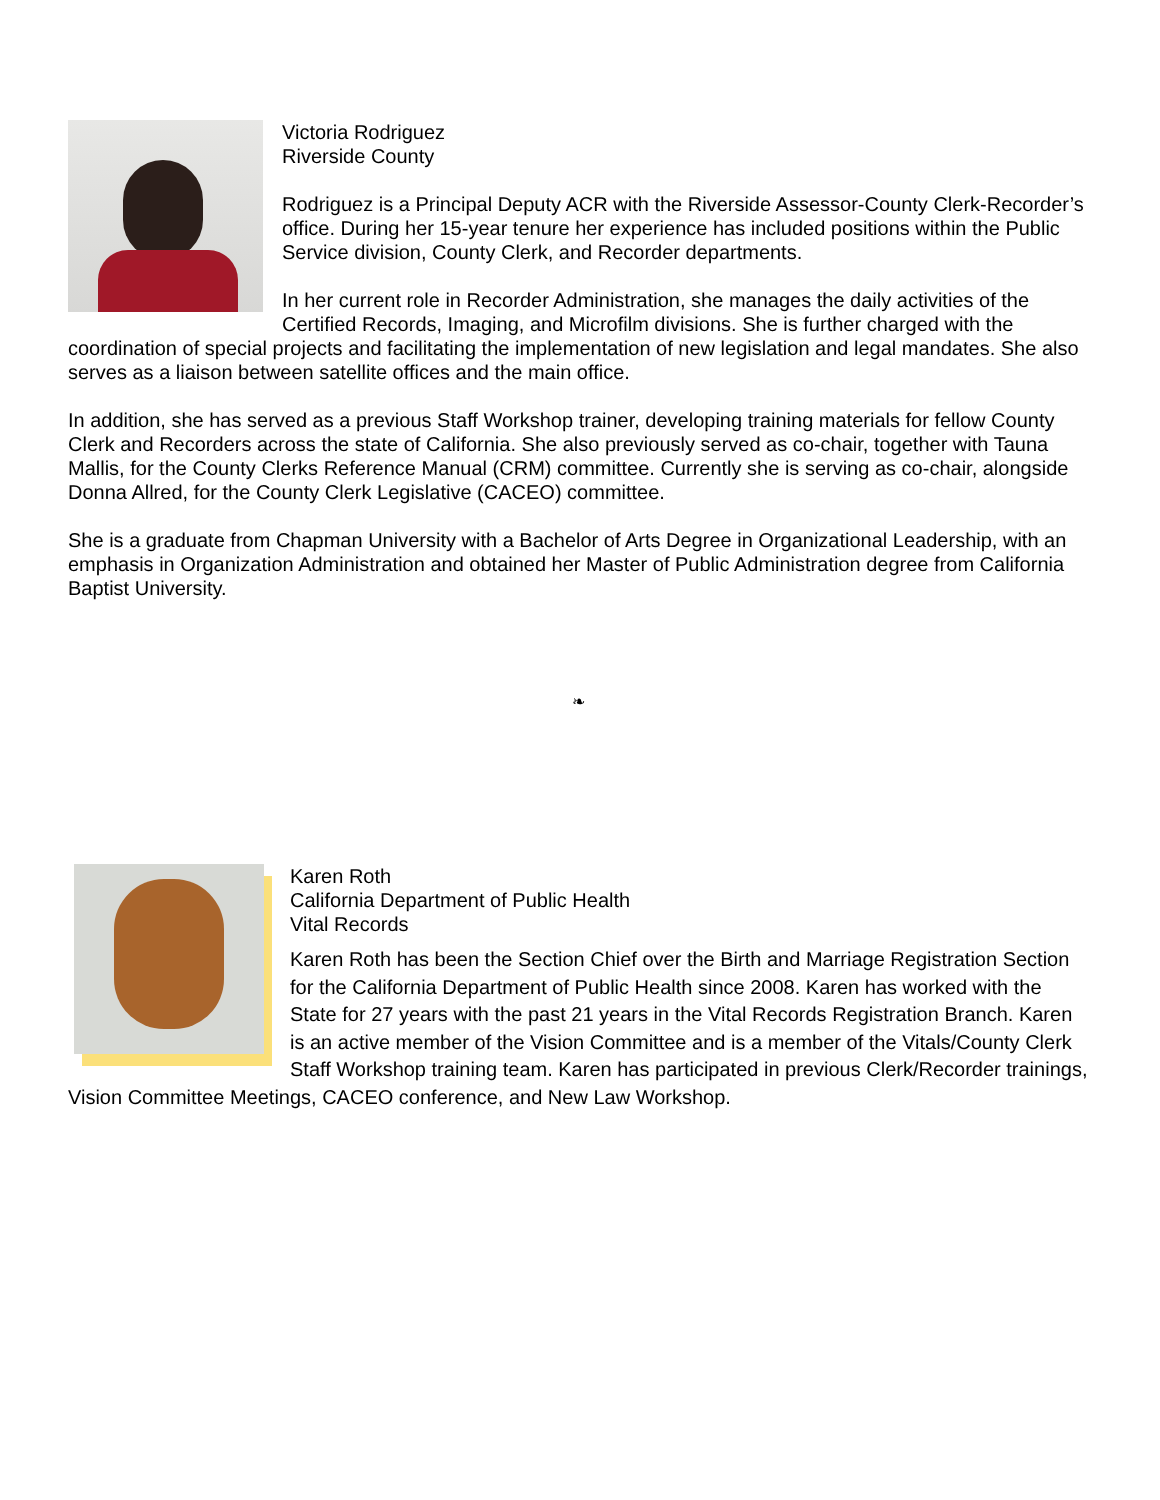Victoria Rodriguez
Riverside County
Rodriguez is a Principal Deputy ACR with the Riverside Assessor-County Clerk-Recorder’s office. During her 15-year tenure her experience has included positions within the Public Service division, County Clerk, and Recorder departments.
In her current role in Recorder Administration, she manages the daily activities of the Certified Records, Imaging, and Microfilm divisions. She is further charged with the coordination of special projects and facilitating the implementation of new legislation and legal mandates. She also serves as a liaison between satellite offices and the main office.
In addition, she has served as a previous Staff Workshop trainer, developing training materials for fellow County Clerk and Recorders across the state of California. She also previously served as co-chair, together with Tauna Mallis, for the County Clerks Reference Manual (CRM) committee. Currently she is serving as co-chair, alongside Donna Allred, for the County Clerk Legislative (CACEO) committee.
She is a graduate from Chapman University with a Bachelor of Arts Degree in Organizational Leadership, with an emphasis in Organization Administration and obtained her Master of Public Administration degree from California Baptist University.
❧
Karen Roth
California Department of Public Health
Vital Records
Karen Roth has been the Section Chief over the Birth and Marriage Registration Section for the California Department of Public Health since 2008. Karen has worked with the State for 27 years with the past 21 years in the Vital Records Registration Branch. Karen is an active member of the Vision Committee and is a member of the Vitals/County Clerk Staff Workshop training team. Karen has participated in previous Clerk/Recorder trainings, Vision Committee Meetings, CACEO conference, and New Law Workshop.